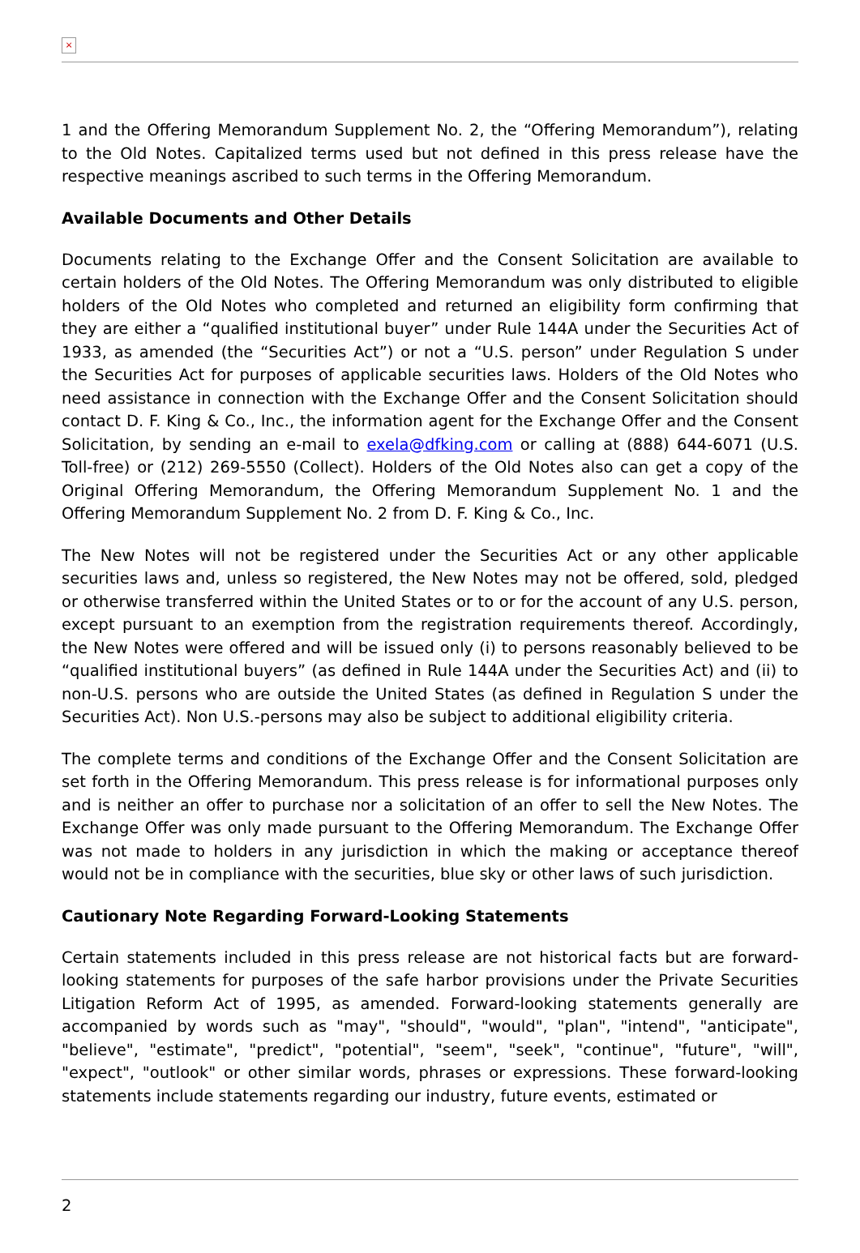×
1 and the Offering Memorandum Supplement No. 2, the “Offering Memorandum”), relating to the Old Notes. Capitalized terms used but not defined in this press release have the respective meanings ascribed to such terms in the Offering Memorandum.
Available Documents and Other Details
Documents relating to the Exchange Offer and the Consent Solicitation are available to certain holders of the Old Notes. The Offering Memorandum was only distributed to eligible holders of the Old Notes who completed and returned an eligibility form confirming that they are either a “qualified institutional buyer” under Rule 144A under the Securities Act of 1933, as amended (the “Securities Act”) or not a “U.S. person” under Regulation S under the Securities Act for purposes of applicable securities laws. Holders of the Old Notes who need assistance in connection with the Exchange Offer and the Consent Solicitation should contact D. F. King & Co., Inc., the information agent for the Exchange Offer and the Consent Solicitation, by sending an e-mail to exela@dfking.com or calling at (888) 644-6071 (U.S. Toll-free) or (212) 269-5550 (Collect). Holders of the Old Notes also can get a copy of the Original Offering Memorandum, the Offering Memorandum Supplement No. 1 and the Offering Memorandum Supplement No. 2 from D. F. King & Co., Inc.
The New Notes will not be registered under the Securities Act or any other applicable securities laws and, unless so registered, the New Notes may not be offered, sold, pledged or otherwise transferred within the United States or to or for the account of any U.S. person, except pursuant to an exemption from the registration requirements thereof. Accordingly, the New Notes were offered and will be issued only (i) to persons reasonably believed to be “qualified institutional buyers” (as defined in Rule 144A under the Securities Act) and (ii) to non-U.S. persons who are outside the United States (as defined in Regulation S under the Securities Act). Non U.S.-persons may also be subject to additional eligibility criteria.
The complete terms and conditions of the Exchange Offer and the Consent Solicitation are set forth in the Offering Memorandum. This press release is for informational purposes only and is neither an offer to purchase nor a solicitation of an offer to sell the New Notes. The Exchange Offer was only made pursuant to the Offering Memorandum. The Exchange Offer was not made to holders in any jurisdiction in which the making or acceptance thereof would not be in compliance with the securities, blue sky or other laws of such jurisdiction.
Cautionary Note Regarding Forward-Looking Statements
Certain statements included in this press release are not historical facts but are forward-looking statements for purposes of the safe harbor provisions under the Private Securities Litigation Reform Act of 1995, as amended. Forward-looking statements generally are accompanied by words such as "may", "should", "would", "plan", "intend", "anticipate", "believe", "estimate", "predict", "potential", "seem", "seek", "continue", "future", "will", "expect", "outlook" or other similar words, phrases or expressions. These forward-looking statements include statements regarding our industry, future events, estimated or
2